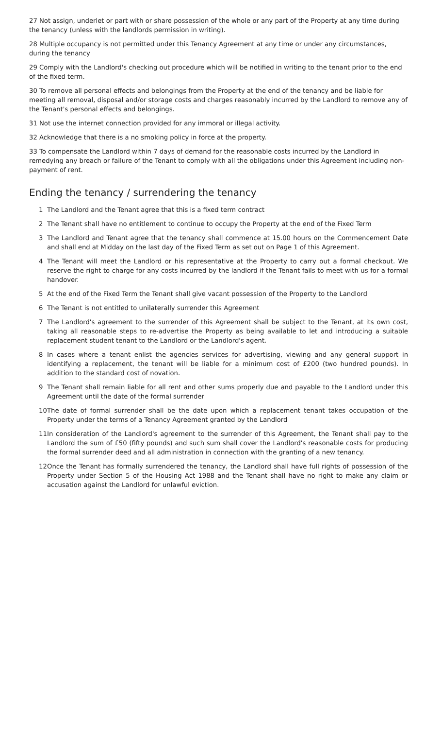27 Not assign, underlet or part with or share possession of the whole or any part of the Property at any time during the tenancy (unless with the landlords permission in writing).
28 Multiple occupancy is not permitted under this Tenancy Agreement at any time or under any circumstances, during the tenancy
29 Comply with the Landlord's checking out procedure which will be notified in writing to the tenant prior to the end of the fixed term.
30 To remove all personal effects and belongings from the Property at the end of the tenancy and be liable for meeting all removal, disposal and/or storage costs and charges reasonably incurred by the Landlord to remove any of the Tenant's personal effects and belongings.
31 Not use the internet connection provided for any immoral or illegal activity.
32 Acknowledge that there is a no smoking policy in force at the property.
33 To compensate the Landlord within 7 days of demand for the reasonable costs incurred by the Landlord in remedying any breach or failure of the Tenant to comply with all the obligations under this Agreement including non-payment of rent.
Ending the tenancy / surrendering the tenancy
1 The Landlord and the Tenant agree that this is a fixed term contract
2 The Tenant shall have no entitlement to continue to occupy the Property at the end of the Fixed Term
3 The Landlord and Tenant agree that the tenancy shall commence at 15.00 hours on the Commencement Date and shall end at Midday on the last day of the Fixed Term as set out on Page 1 of this Agreement.
4 The Tenant will meet the Landlord or his representative at the Property to carry out a formal checkout. We reserve the right to charge for any costs incurred by the landlord if the Tenant fails to meet with us for a formal handover.
5 At the end of the Fixed Term the Tenant shall give vacant possession of the Property to the Landlord
6 The Tenant is not entitled to unilaterally surrender this Agreement
7 The Landlord's agreement to the surrender of this Agreement shall be subject to the Tenant, at its own cost, taking all reasonable steps to re-advertise the Property as being available to let and introducing a suitable replacement student tenant to the Landlord or the Landlord's agent.
8 In cases where a tenant enlist the agencies services for advertising, viewing and any general support in identifying a replacement, the tenant will be liable for a minimum cost of £200 (two hundred pounds). In addition to the standard cost of novation.
9 The Tenant shall remain liable for all rent and other sums properly due and payable to the Landlord under this Agreement until the date of the formal surrender
10 The date of formal surrender shall be the date upon which a replacement tenant takes occupation of the Property under the terms of a Tenancy Agreement granted by the Landlord
11 In consideration of the Landlord's agreement to the surrender of this Agreement, the Tenant shall pay to the Landlord the sum of £50 (fifty pounds) and such sum shall cover the Landlord's reasonable costs for producing the formal surrender deed and all administration in connection with the granting of a new tenancy.
12 Once the Tenant has formally surrendered the tenancy, the Landlord shall have full rights of possession of the Property under Section 5 of the Housing Act 1988 and the Tenant shall have no right to make any claim or accusation against the Landlord for unlawful eviction.